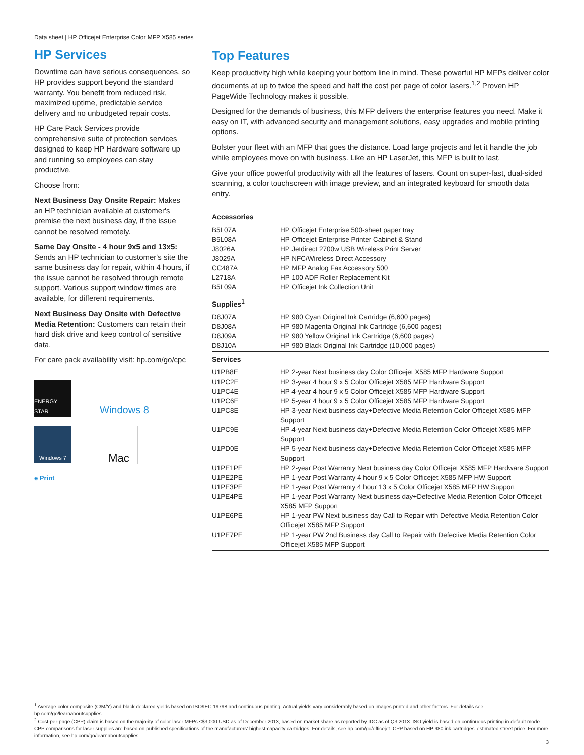Data sheet | HP Officejet Enterprise Color MFP X585 series
HP Services
Downtime can have serious consequences, so HP provides support beyond the standard warranty. You benefit from reduced risk, maximized uptime, predictable service delivery and no unbudgeted repair costs.
HP Care Pack Services provide comprehensive suite of protection services designed to keep HP Hardware software up and running so employees can stay productive.
Choose from:
Next Business Day Onsite Repair: Makes an HP technician available at customer's premise the next business day, if the issue cannot be resolved remotely.
Same Day Onsite - 4 hour 9x5 and 13x5: Sends an HP technician to customer's site the same business day for repair, within 4 hours, if the issue cannot be resolved through remote support. Various support window times are available, for different requirements.
Next Business Day Onsite with Defective Media Retention: Customers can retain their hard disk drive and keep control of sensitive data.
For care pack availability visit: hp.com/go/cpc
ENERGY STAR
Windows 8
Windows 7
Mac
e Print
Top Features
Keep productivity high while keeping your bottom line in mind. These powerful HP MFPs deliver color documents at up to twice the speed and half the cost per page of color lasers.<sup>1,2</sup> Proven HP PageWide Technology makes it possible.
Designed for the demands of business, this MFP delivers the enterprise features you need. Make it easy on IT, with advanced security and management solutions, easy upgrades and mobile printing options.
Bolster your fleet with an MFP that goes the distance. Load large projects and let it handle the job while employees move on with business. Like an HP LaserJet, this MFP is built to last.
Give your office powerful productivity with all the features of lasers. Count on super-fast, dual-sided scanning, a color touchscreen with image preview, and an integrated keyboard for smooth data entry.
| Accessories | |
| --- | --- |
| B5L07A | HP Officejet Enterprise 500-sheet paper tray |
| B5L08A | HP Officejet Enterprise Printer Cabinet & Stand |
| J8026A | HP Jetdirect 2700w USB Wireless Print Server |
| J8029A | HP NFC/Wireless Direct Accessory |
| CC487A | HP MFP Analog Fax Accessory 500 |
| L2718A | HP 100 ADF Roller Replacement Kit |
| B5L09A | HP Officejet Ink Collection Unit |
| Supplies<sup>1</sup> | |
| D8J07A | HP 980 Cyan Original Ink Cartridge (6,600 pages) |
| D8J08A | HP 980 Magenta Original Ink Cartridge (6,600 pages) |
| D8J09A | HP 980 Yellow Original Ink Cartridge (6,600 pages) |
| D8J10A | HP 980 Black Original Ink Cartridge (10,000 pages) |
| Services | |
| U1PB8E | HP 2-year Next business day Color Officejet X585 MFP Hardware Support |
| U1PC2E | HP 3-year 4 hour 9 x 5 Color Officejet X585 MFP Hardware Support |
| U1PC4E | HP 4-year 4 hour 9 x 5 Color Officejet X585 MFP Hardware Support |
| U1PC6E | HP 5-year 4 hour 9 x 5 Color Officejet X585 MFP Hardware Support |
| U1PC8E | HP 3-year Next business day+Defective Media Retention Color Officejet X585 MFP Support |
| U1PC9E | HP 4-year Next business day+Defective Media Retention Color Officejet X585 MFP Support |
| U1PD0E | HP 5-year Next business day+Defective Media Retention Color Officejet X585 MFP Support |
| U1PE1PE | HP 2-year Post Warranty Next business day Color Officejet X585 MFP Hardware Support |
| U1PE2PE | HP 1-year Post Warranty 4 hour 9 x 5 Color Officejet X585 MFP HW Support |
| U1PE3PE | HP 1-year Post Warranty 4 hour 13 x 5 Color Officejet X585 MFP HW Support |
| U1PE4PE | HP 1-year Post Warranty Next business day+Defective Media Retention Color Officejet X585 MFP Support |
| U1PE6PE | HP 1-year PW Next business day Call to Repair with Defective Media Retention Color Officejet X585 MFP Support |
| U1PE7PE | HP 1-year PW 2nd Business day Call to Repair with Defective Media Retention Color Officejet X585 MFP Support |
<sup>1</sup> Average color composite (C/M/Y) and black declared yields based on ISO/IEC 19798 and continuous printing. Actual yields vary considerably based on images printed and other factors. For details see hp.com/go/learnaboutsupplies.
<sup>2</sup> Cost-per-page (CPP) claim is based on the majority of color laser MFPs ≤$3,000 USD as of December 2013, based on market share as reported by IDC as of Q3 2013. ISO yield is based on continuous printing in default mode. CPP comparisons for laser supplies are based on published specifications of the manufacturers' highest-capacity cartridges. For details, see hp.com/go/officejet. CPP based on HP 980 ink cartridges' estimated street price. For more information, see hp.com/go/learnaboutsupplies
3